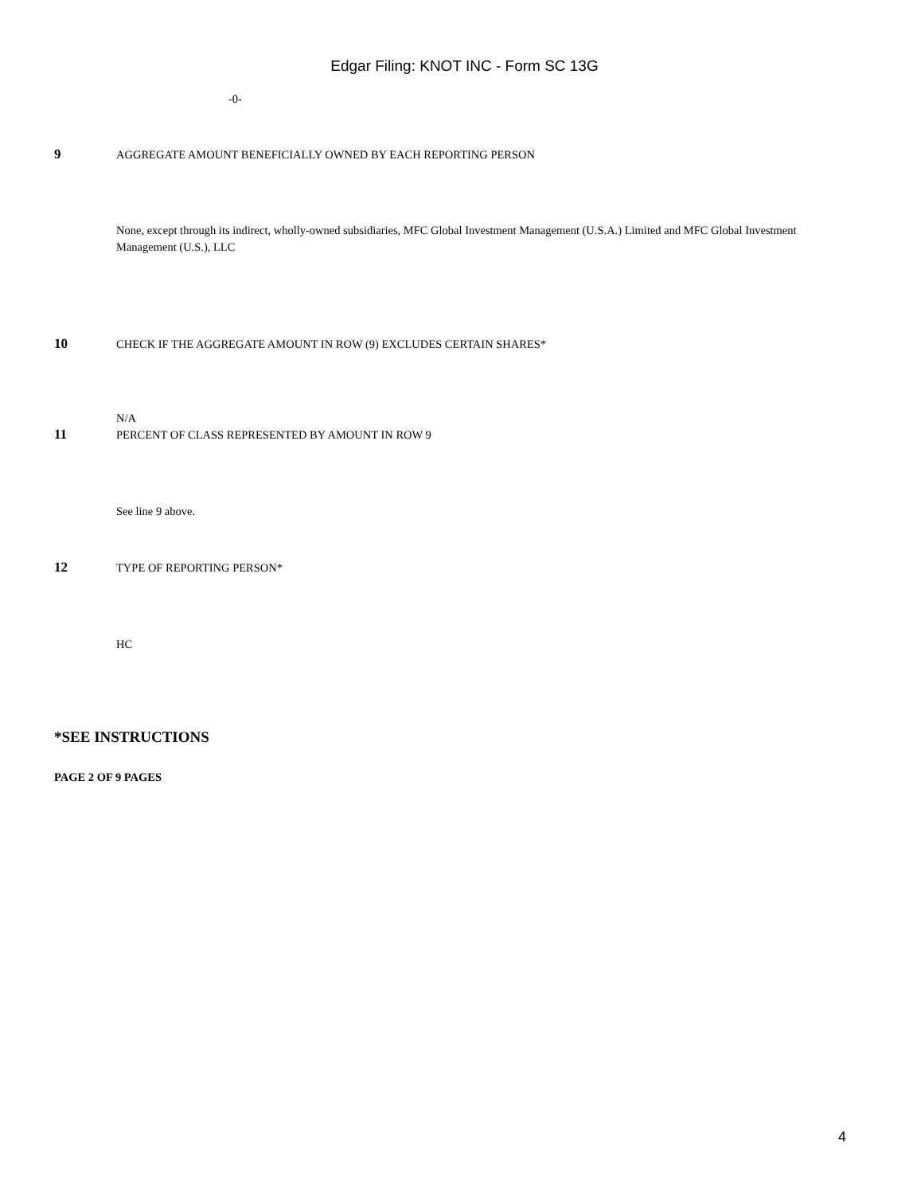Edgar Filing: KNOT INC - Form SC 13G
-0-
9
AGGREGATE AMOUNT BENEFICIALLY OWNED BY EACH REPORTING PERSON
None, except through its indirect, wholly-owned subsidiaries, MFC Global Investment Management (U.S.A.) Limited and MFC Global Investment Management (U.S.), LLC
10
CHECK IF THE AGGREGATE AMOUNT IN ROW (9) EXCLUDES CERTAIN SHARES*
N/A
11
PERCENT OF CLASS REPRESENTED BY AMOUNT IN ROW 9
See line 9 above.
12
TYPE OF REPORTING PERSON*
HC
*SEE INSTRUCTIONS
PAGE 2 OF 9 PAGES
4